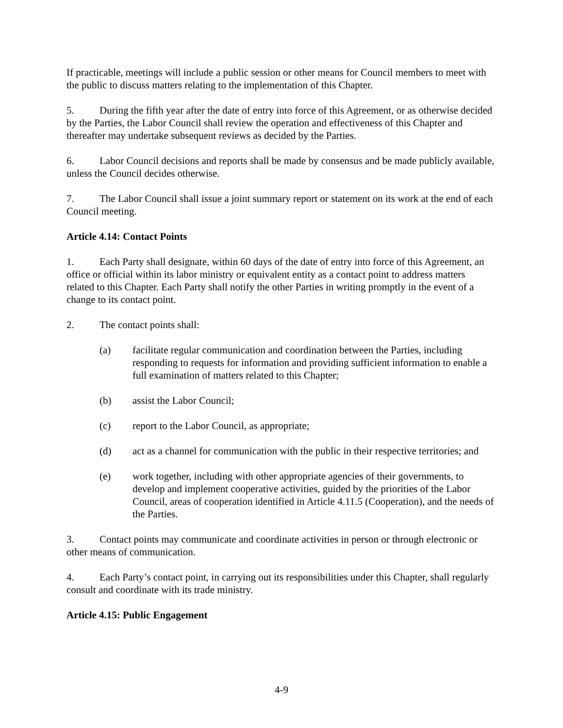If practicable, meetings will include a public session or other means for Council members to meet with the public to discuss matters relating to the implementation of this Chapter.
5. During the fifth year after the date of entry into force of this Agreement, or as otherwise decided by the Parties, the Labor Council shall review the operation and effectiveness of this Chapter and thereafter may undertake subsequent reviews as decided by the Parties.
6. Labor Council decisions and reports shall be made by consensus and be made publicly available, unless the Council decides otherwise.
7. The Labor Council shall issue a joint summary report or statement on its work at the end of each Council meeting.
Article 4.14: Contact Points
1. Each Party shall designate, within 60 days of the date of entry into force of this Agreement, an office or official within its labor ministry or equivalent entity as a contact point to address matters related to this Chapter. Each Party shall notify the other Parties in writing promptly in the event of a change to its contact point.
2. The contact points shall:
(a) facilitate regular communication and coordination between the Parties, including responding to requests for information and providing sufficient information to enable a full examination of matters related to this Chapter;
(b) assist the Labor Council;
(c) report to the Labor Council, as appropriate;
(d) act as a channel for communication with the public in their respective territories; and
(e) work together, including with other appropriate agencies of their governments, to develop and implement cooperative activities, guided by the priorities of the Labor Council, areas of cooperation identified in Article 4.11.5 (Cooperation), and the needs of the Parties.
3. Contact points may communicate and coordinate activities in person or through electronic or other means of communication.
4. Each Party’s contact point, in carrying out its responsibilities under this Chapter, shall regularly consult and coordinate with its trade ministry.
Article 4.15: Public Engagement
4-9